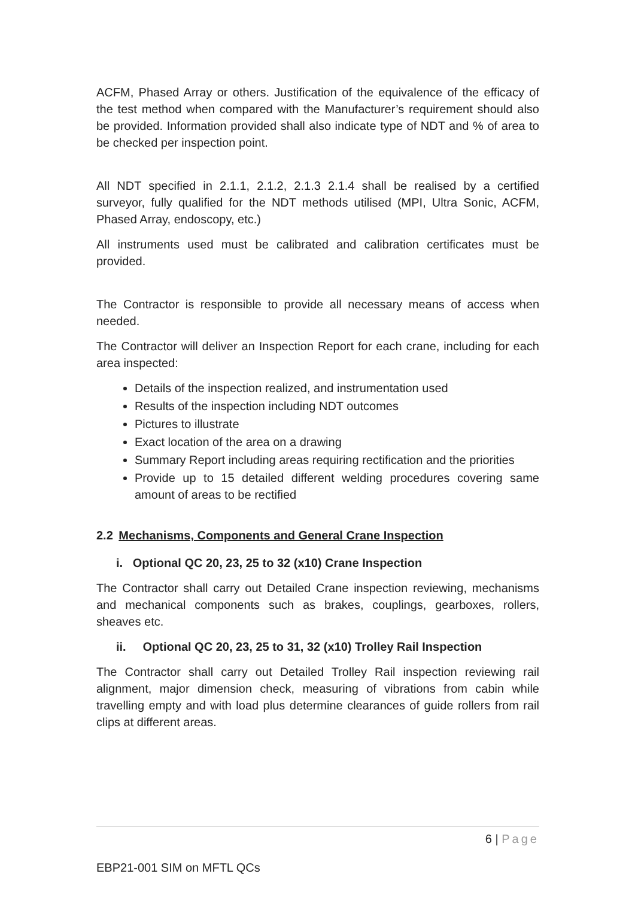ACFM, Phased Array or others. Justification of the equivalence of the efficacy of the test method when compared with the Manufacturer’s requirement should also be provided. Information provided shall also indicate type of NDT and % of area to be checked per inspection point.
All NDT specified in 2.1.1, 2.1.2, 2.1.3 2.1.4 shall be realised by a certified surveyor, fully qualified for the NDT methods utilised (MPI, Ultra Sonic, ACFM, Phased Array, endoscopy, etc.)
All instruments used must be calibrated and calibration certificates must be provided.
The Contractor is responsible to provide all necessary means of access when needed.
The Contractor will deliver an Inspection Report for each crane, including for each area inspected:
Details of the inspection realized, and instrumentation used
Results of the inspection including NDT outcomes
Pictures to illustrate
Exact location of the area on a drawing
Summary Report including areas requiring rectification and the priorities
Provide up to 15 detailed different welding procedures covering same amount of areas to be rectified
2.2 Mechanisms, Components and General Crane Inspection
i. Optional QC 20, 23, 25 to 32 (x10) Crane Inspection
The Contractor shall carry out Detailed Crane inspection reviewing, mechanisms and mechanical components such as brakes, couplings, gearboxes, rollers, sheaves etc.
ii. Optional QC 20, 23, 25 to 31, 32 (x10) Trolley Rail Inspection
The Contractor shall carry out Detailed Trolley Rail inspection reviewing rail alignment, major dimension check, measuring of vibrations from cabin while travelling empty and with load plus determine clearances of guide rollers from rail clips at different areas.
6 | Page
EBP21-001 SIM on MFTL QCs